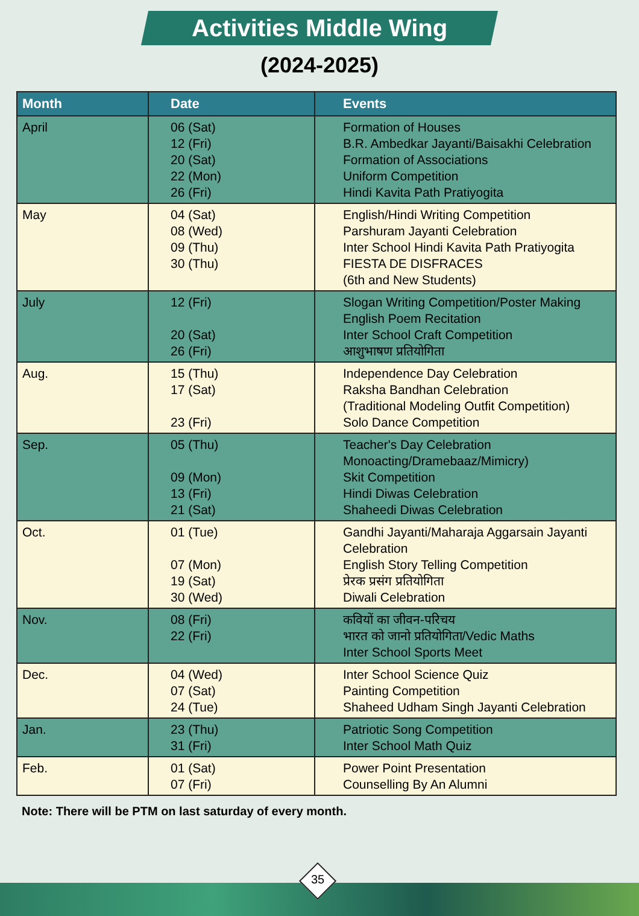Activities Middle Wing
(2024-2025)
| Month | Date | Events |
| --- | --- | --- |
| April | 06 (Sat) 12 (Fri) 20 (Sat) 22 (Mon) 26 (Fri) | Formation of Houses B.R. Ambedkar Jayanti/Baisakhi Celebration Formation of Associations Uniform Competition Hindi Kavita Path Pratiyogita |
| May | 04 (Sat) 08 (Wed) 09 (Thu) 30 (Thu) | English/Hindi Writing Competition Parshuram Jayanti Celebration Inter School Hindi Kavita Path Pratiyogita FIESTA DE DISFRACES (6th and New Students) |
| July | 12 (Fri) 20 (Sat) 26 (Fri) | Slogan Writing Competition/Poster Making English Poem Recitation Inter School Craft Competition आशुभाषण प्रतियोगिता |
| Aug. | 15 (Thu) 17 (Sat) 23 (Fri) | Independence Day Celebration Raksha Bandhan Celebration (Traditional Modeling Outfit Competition) Solo Dance Competition |
| Sep. | 05 (Thu) 09 (Mon) 13 (Fri) 21 (Sat) | Teacher's Day Celebration Monoacting/Dramebaaz/Mimicry) Skit Competition Hindi Diwas Celebration Shaheedi Diwas Celebration |
| Oct. | 01 (Tue) 07 (Mon) 19 (Sat) 30 (Wed) | Gandhi Jayanti/Maharaja Aggarsain Jayanti Celebration English Story Telling Competition प्रेरक प्रसंग प्रतियोगिता Diwali Celebration |
| Nov. | 08 (Fri) 22 (Fri) | कवियों का जीवन-परिचय भारत को जानो प्रतियोगिता/Vedic Maths Inter School Sports Meet |
| Dec. | 04 (Wed) 07 (Sat) 24 (Tue) | Inter School Science Quiz Painting Competition Shaheed Udham Singh Jayanti Celebration |
| Jan. | 23 (Thu) 31 (Fri) | Patriotic Song Competition Inter School Math Quiz |
| Feb. | 01 (Sat) 07 (Fri) | Power Point Presentation Counselling By An Alumni |
Note: There will be PTM on last saturday of every month.
35